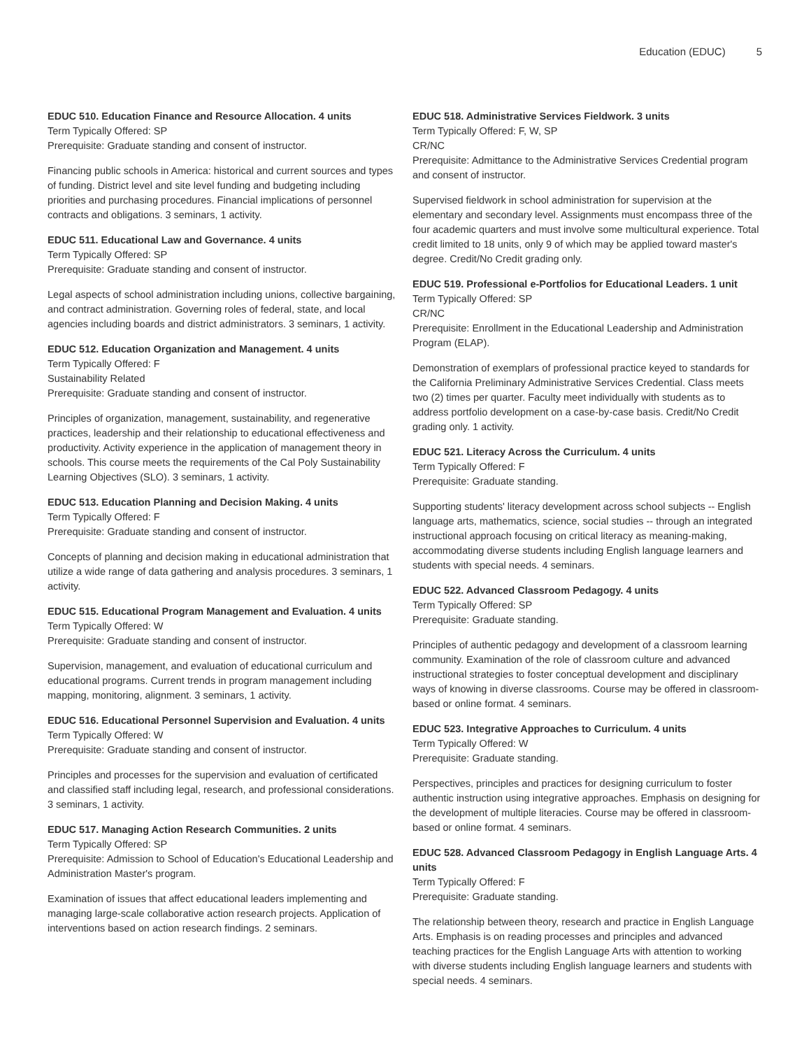Education (EDUC) 5
EDUC 510. Education Finance and Resource Allocation. 4 units
Term Typically Offered: SP
Prerequisite: Graduate standing and consent of instructor.
Financing public schools in America: historical and current sources and types of funding. District level and site level funding and budgeting including priorities and purchasing procedures. Financial implications of personnel contracts and obligations. 3 seminars, 1 activity.
EDUC 511. Educational Law and Governance. 4 units
Term Typically Offered: SP
Prerequisite: Graduate standing and consent of instructor.
Legal aspects of school administration including unions, collective bargaining, and contract administration. Governing roles of federal, state, and local agencies including boards and district administrators. 3 seminars, 1 activity.
EDUC 512. Education Organization and Management. 4 units
Term Typically Offered: F
Sustainability Related
Prerequisite: Graduate standing and consent of instructor.
Principles of organization, management, sustainability, and regenerative practices, leadership and their relationship to educational effectiveness and productivity. Activity experience in the application of management theory in schools. This course meets the requirements of the Cal Poly Sustainability Learning Objectives (SLO). 3 seminars, 1 activity.
EDUC 513. Education Planning and Decision Making. 4 units
Term Typically Offered: F
Prerequisite: Graduate standing and consent of instructor.
Concepts of planning and decision making in educational administration that utilize a wide range of data gathering and analysis procedures. 3 seminars, 1 activity.
EDUC 515. Educational Program Management and Evaluation. 4 units
Term Typically Offered: W
Prerequisite: Graduate standing and consent of instructor.
Supervision, management, and evaluation of educational curriculum and educational programs. Current trends in program management including mapping, monitoring, alignment. 3 seminars, 1 activity.
EDUC 516. Educational Personnel Supervision and Evaluation. 4 units
Term Typically Offered: W
Prerequisite: Graduate standing and consent of instructor.
Principles and processes for the supervision and evaluation of certificated and classified staff including legal, research, and professional considerations. 3 seminars, 1 activity.
EDUC 517. Managing Action Research Communities. 2 units
Term Typically Offered: SP
Prerequisite: Admission to School of Education's Educational Leadership and Administration Master's program.
Examination of issues that affect educational leaders implementing and managing large-scale collaborative action research projects. Application of interventions based on action research findings. 2 seminars.
EDUC 518. Administrative Services Fieldwork. 3 units
Term Typically Offered: F, W, SP
CR/NC
Prerequisite: Admittance to the Administrative Services Credential program and consent of instructor.
Supervised fieldwork in school administration for supervision at the elementary and secondary level. Assignments must encompass three of the four academic quarters and must involve some multicultural experience. Total credit limited to 18 units, only 9 of which may be applied toward master's degree. Credit/No Credit grading only.
EDUC 519. Professional e-Portfolios for Educational Leaders. 1 unit
Term Typically Offered: SP
CR/NC
Prerequisite: Enrollment in the Educational Leadership and Administration Program (ELAP).
Demonstration of exemplars of professional practice keyed to standards for the California Preliminary Administrative Services Credential. Class meets two (2) times per quarter. Faculty meet individually with students as to address portfolio development on a case-by-case basis. Credit/No Credit grading only. 1 activity.
EDUC 521. Literacy Across the Curriculum. 4 units
Term Typically Offered: F
Prerequisite: Graduate standing.
Supporting students' literacy development across school subjects -- English language arts, mathematics, science, social studies -- through an integrated instructional approach focusing on critical literacy as meaning-making, accommodating diverse students including English language learners and students with special needs. 4 seminars.
EDUC 522. Advanced Classroom Pedagogy. 4 units
Term Typically Offered: SP
Prerequisite: Graduate standing.
Principles of authentic pedagogy and development of a classroom learning community. Examination of the role of classroom culture and advanced instructional strategies to foster conceptual development and disciplinary ways of knowing in diverse classrooms. Course may be offered in classroom-based or online format. 4 seminars.
EDUC 523. Integrative Approaches to Curriculum. 4 units
Term Typically Offered: W
Prerequisite: Graduate standing.
Perspectives, principles and practices for designing curriculum to foster authentic instruction using integrative approaches. Emphasis on designing for the development of multiple literacies. Course may be offered in classroom-based or online format. 4 seminars.
EDUC 528. Advanced Classroom Pedagogy in English Language Arts. 4 units
Term Typically Offered: F
Prerequisite: Graduate standing.
The relationship between theory, research and practice in English Language Arts. Emphasis is on reading processes and principles and advanced teaching practices for the English Language Arts with attention to working with diverse students including English language learners and students with special needs. 4 seminars.